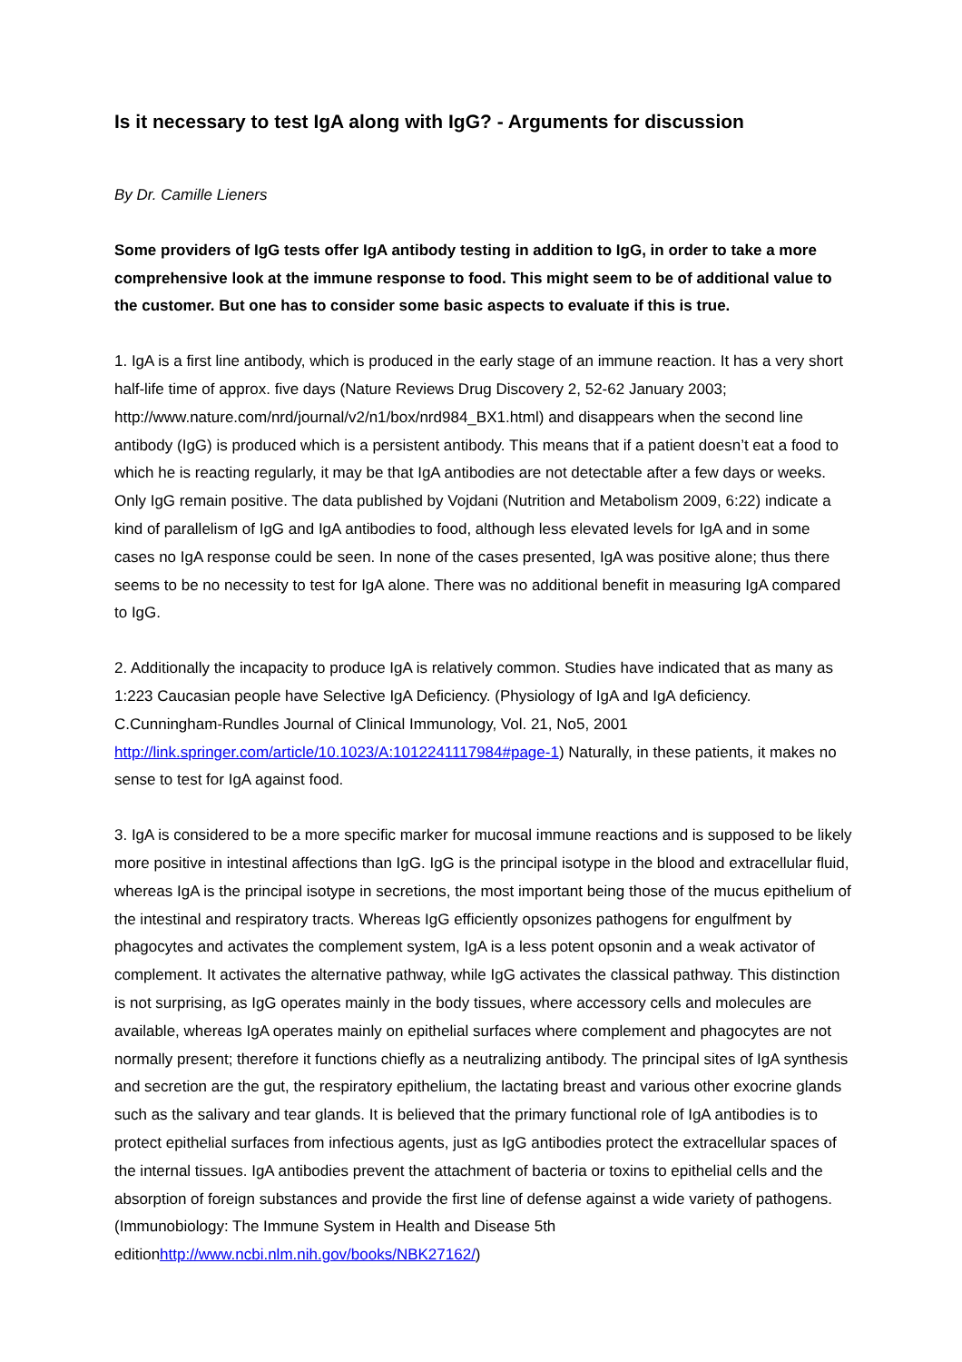Is it necessary to test IgA along with IgG? - Arguments for discussion
By Dr. Camille Lieners
Some providers of IgG tests offer IgA antibody testing in addition to IgG, in order to take a more comprehensive look at the immune response to food. This might seem to be of additional value to the customer. But one has to consider some basic aspects to evaluate if this is true.
1. IgA is a first line antibody, which is produced in the early stage of an immune reaction. It has a very short half-life time of approx. five days (Nature Reviews Drug Discovery 2, 52-62 January 2003; http://www.nature.com/nrd/journal/v2/n1/box/nrd984_BX1.html) and disappears when the second line antibody (IgG) is produced which is a persistent antibody. This means that if a patient doesn’t eat a food to which he is reacting regularly, it may be that IgA antibodies are not detectable after a few days or weeks. Only IgG remain positive. The data published by Vojdani (Nutrition and Metabolism 2009, 6:22) indicate a kind of parallelism of IgG and IgA antibodies to food, although less elevated levels for IgA and in some cases no IgA response could be seen. In none of the cases presented, IgA was positive alone; thus there seems to be no necessity to test for IgA alone. There was no additional benefit in measuring IgA compared to IgG.
2. Additionally the incapacity to produce IgA is relatively common. Studies have indicated that as many as 1:223 Caucasian people have Selective IgA Deficiency. (Physiology of IgA and IgA deficiency. C.Cunningham-Rundles Journal of Clinical Immunology, Vol. 21, No5, 2001 http://link.springer.com/article/10.1023/A:1012241117984#page-1) Naturally, in these patients, it makes no sense to test for IgA against food.
3. IgA is considered to be a more specific marker for mucosal immune reactions and is supposed to be likely more positive in intestinal affections than IgG. IgG is the principal isotype in the blood and extracellular fluid, whereas IgA is the principal isotype in secretions, the most important being those of the mucus epithelium of the intestinal and respiratory tracts. Whereas IgG efficiently opsonizes pathogens for engulfment by phagocytes and activates the complement system, IgA is a less potent opsonin and a weak activator of complement. It activates the alternative pathway, while IgG activates the classical pathway. This distinction is not surprising, as IgG operates mainly in the body tissues, where accessory cells and molecules are available, whereas IgA operates mainly on epithelial surfaces where complement and phagocytes are not normally present; therefore it functions chiefly as a neutralizing antibody. The principal sites of IgA synthesis and secretion are the gut, the respiratory epithelium, the lactating breast and various other exocrine glands such as the salivary and tear glands. It is believed that the primary functional role of IgA antibodies is to protect epithelial surfaces from infectious agents, just as IgG antibodies protect the extracellular spaces of the internal tissues. IgA antibodies prevent the attachment of bacteria or toxins to epithelial cells and the absorption of foreign substances and provide the first line of defense against a wide variety of pathogens.(Immunobiology: The Immune System in Health and Disease 5th editionhttp://www.ncbi.nlm.nih.gov/books/NBK27162/)